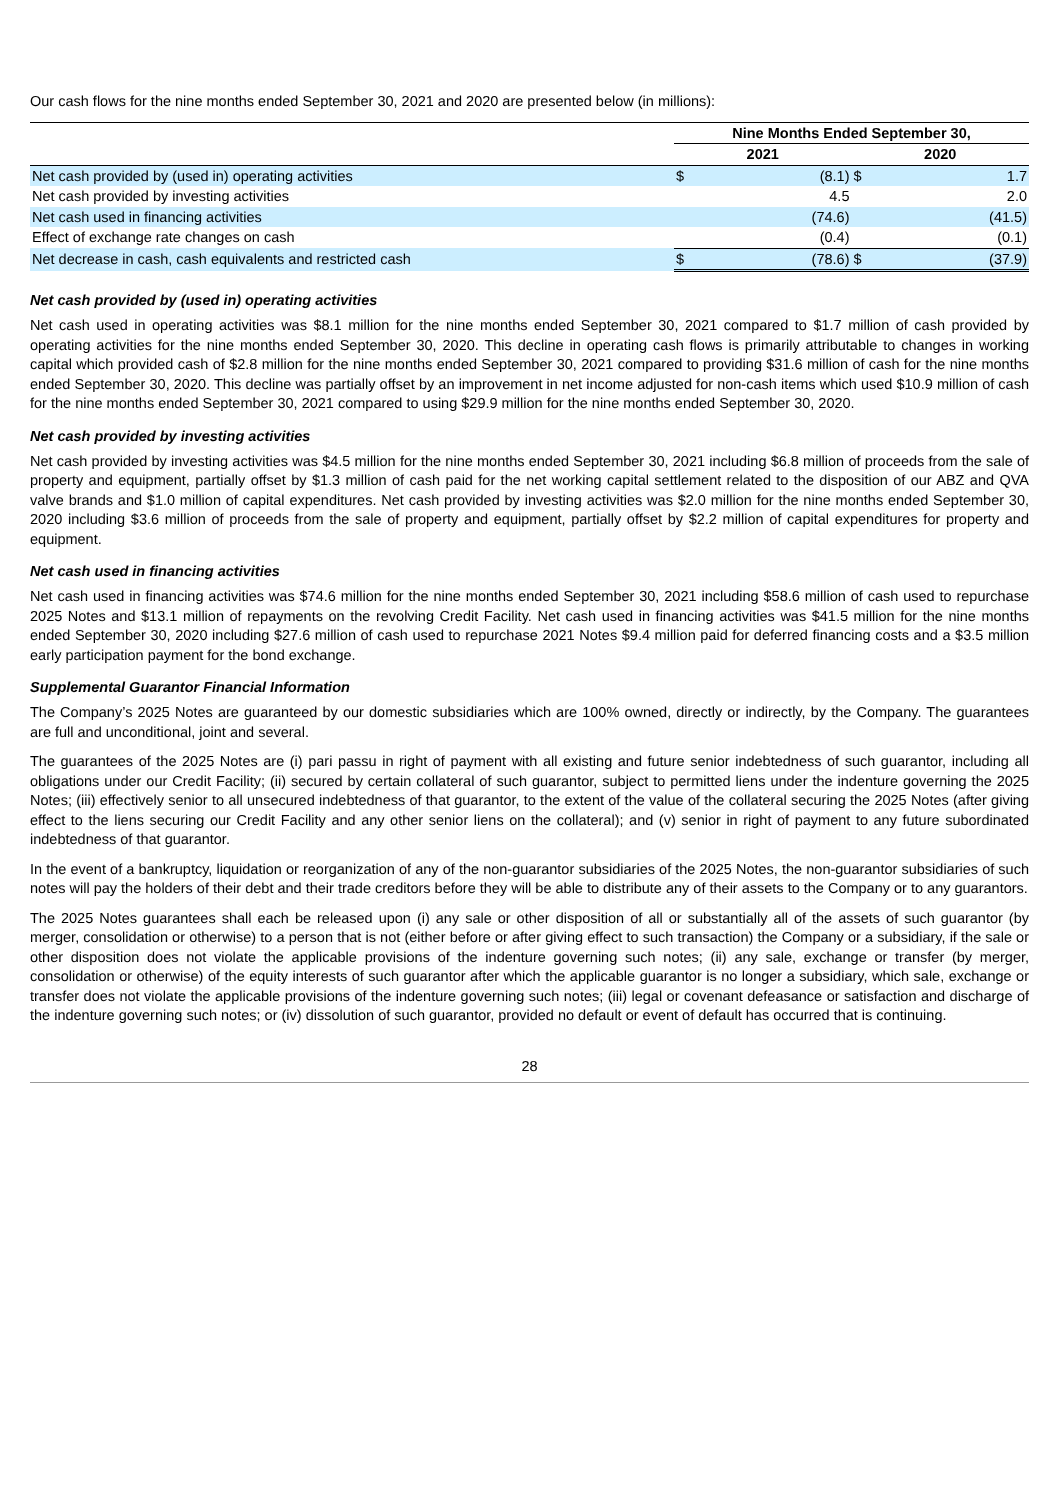Our cash flows for the nine months ended September 30, 2021 and 2020 are presented below (in millions):
| | Nine Months Ended September 30, | | | |
| --- | --- | --- | --- | --- |
| | 2021 | | 2020 | |
| Net cash provided by (used in) operating activities | $ | (8.1) | $ | 1.7 |
| Net cash provided by investing activities | | 4.5 | | 2.0 |
| Net cash used in financing activities | | (74.6) | | (41.5) |
| Effect of exchange rate changes on cash | | (0.4) | | (0.1) |
| Net decrease in cash, cash equivalents and restricted cash | $ | (78.6) | $ | (37.9) |
Net cash provided by (used in) operating activities
Net cash used in operating activities was $8.1 million for the nine months ended September 30, 2021 compared to $1.7 million of cash provided by operating activities for the nine months ended September 30, 2020. This decline in operating cash flows is primarily attributable to changes in working capital which provided cash of $2.8 million for the nine months ended September 30, 2021 compared to providing $31.6 million of cash for the nine months ended September 30, 2020. This decline was partially offset by an improvement in net income adjusted for non-cash items which used $10.9 million of cash for the nine months ended September 30, 2021 compared to using $29.9 million for the nine months ended September 30, 2020.
Net cash provided by investing activities
Net cash provided by investing activities was $4.5 million for the nine months ended September 30, 2021 including $6.8 million of proceeds from the sale of property and equipment, partially offset by $1.3 million of cash paid for the net working capital settlement related to the disposition of our ABZ and QVA valve brands and $1.0 million of capital expenditures. Net cash provided by investing activities was $2.0 million for the nine months ended September 30, 2020 including $3.6 million of proceeds from the sale of property and equipment, partially offset by $2.2 million of capital expenditures for property and equipment.
Net cash used in financing activities
Net cash used in financing activities was $74.6 million for the nine months ended September 30, 2021 including $58.6 million of cash used to repurchase 2025 Notes and $13.1 million of repayments on the revolving Credit Facility. Net cash used in financing activities was $41.5 million for the nine months ended September 30, 2020 including $27.6 million of cash used to repurchase 2021 Notes $9.4 million paid for deferred financing costs and a $3.5 million early participation payment for the bond exchange.
Supplemental Guarantor Financial Information
The Company’s 2025 Notes are guaranteed by our domestic subsidiaries which are 100% owned, directly or indirectly, by the Company. The guarantees are full and unconditional, joint and several.
The guarantees of the 2025 Notes are (i) pari passu in right of payment with all existing and future senior indebtedness of such guarantor, including all obligations under our Credit Facility; (ii) secured by certain collateral of such guarantor, subject to permitted liens under the indenture governing the 2025 Notes; (iii) effectively senior to all unsecured indebtedness of that guarantor, to the extent of the value of the collateral securing the 2025 Notes (after giving effect to the liens securing our Credit Facility and any other senior liens on the collateral); and (v) senior in right of payment to any future subordinated indebtedness of that guarantor.
In the event of a bankruptcy, liquidation or reorganization of any of the non-guarantor subsidiaries of the 2025 Notes, the non-guarantor subsidiaries of such notes will pay the holders of their debt and their trade creditors before they will be able to distribute any of their assets to the Company or to any guarantors.
The 2025 Notes guarantees shall each be released upon (i) any sale or other disposition of all or substantially all of the assets of such guarantor (by merger, consolidation or otherwise) to a person that is not (either before or after giving effect to such transaction) the Company or a subsidiary, if the sale or other disposition does not violate the applicable provisions of the indenture governing such notes; (ii) any sale, exchange or transfer (by merger, consolidation or otherwise) of the equity interests of such guarantor after which the applicable guarantor is no longer a subsidiary, which sale, exchange or transfer does not violate the applicable provisions of the indenture governing such notes; (iii) legal or covenant defeasance or satisfaction and discharge of the indenture governing such notes; or (iv) dissolution of such guarantor, provided no default or event of default has occurred that is continuing.
28